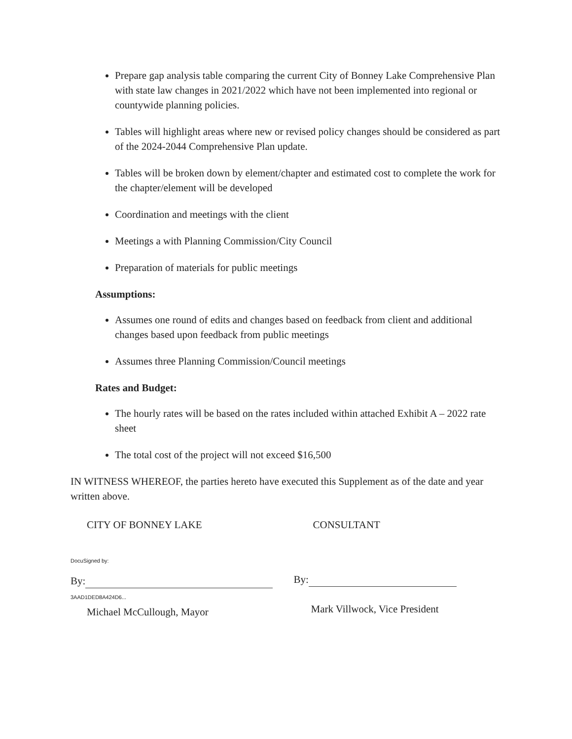Prepare gap analysis table comparing the current City of Bonney Lake Comprehensive Plan with state law changes in 2021/2022 which have not been implemented into regional or countywide planning policies.
Tables will highlight areas where new or revised policy changes should be considered as part of the 2024-2044 Comprehensive Plan update.
Tables will be broken down by element/chapter and estimated cost to complete the work for the chapter/element will be developed
Coordination and meetings with the client
Meetings a with Planning Commission/City Council
Preparation of materials for public meetings
Assumptions:
Assumes one round of edits and changes based on feedback from client and additional changes based upon feedback from public meetings
Assumes three Planning Commission/Council meetings
Rates and Budget:
The hourly rates will be based on the rates included within attached Exhibit A – 2022 rate sheet
The total cost of the project will not exceed $16,500
IN WITNESS WHEREOF, the parties hereto have executed this Supplement as of the date and year written above.
CITY OF BONNEY LAKE CONSULTANT
DocuSigned by:
By:
3AAD1DED8A424D6...
Michael McCullough, Mayor
By:
Mark Villwock, Vice President